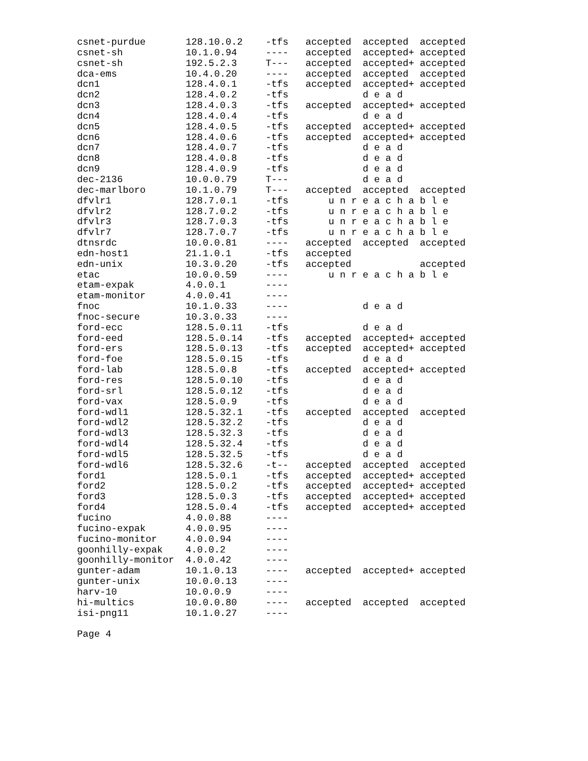csnet-purdue       128.10.0.2    -tfs   accepted  accepted  accepted
csnet-sh           10.1.0.94     ----   accepted  accepted+ accepted
csnet-sh           192.5.2.3     T---   accepted  accepted+ accepted
dca-ems            10.4.0.20     ----   accepted  accepted  accepted
dcn1               128.4.0.1     -tfs   accepted  accepted+ accepted
dcn2               128.4.0.2     -tfs             d e a d
dcn3               128.4.0.3     -tfs   accepted  accepted+ accepted
dcn4               128.4.0.4     -tfs             d e a d
dcn5               128.4.0.5     -tfs   accepted  accepted+ accepted
dcn6               128.4.0.6     -tfs   accepted  accepted+ accepted
dcn7               128.4.0.7     -tfs             d e a d
dcn8               128.4.0.8     -tfs             d e a d
dcn9               128.4.0.9     -tfs             d e a d
dec-2136           10.0.0.79     T---             d e a d
dec-marlboro       10.1.0.79     T---   accepted  accepted  accepted
dfvlr1             128.7.0.1     -tfs       u n r e a c h a b l e
dfvlr2             128.7.0.2     -tfs       u n r e a c h a b l e
dfvlr3             128.7.0.3     -tfs       u n r e a c h a b l e
dfvlr7             128.7.0.7     -tfs       u n r e a c h a b l e
dtnsrdc            10.0.0.81     ----   accepted  accepted  accepted
edn-host1          21.1.0.1      -tfs   accepted
edn-unix           10.3.0.20     -tfs   accepted            accepted
etac               10.0.0.59     ----       u n r e a c h a b l e
etam-expak         4.0.0.1       ----
etam-monitor       4.0.0.41      ----
fnoc               10.1.0.33     ----             d e a d
fnoc-secure        10.3.0.33     ----
ford-ecc           128.5.0.11    -tfs             d e a d
ford-eed           128.5.0.14    -tfs   accepted  accepted+ accepted
ford-ers           128.5.0.13    -tfs   accepted  accepted+ accepted
ford-foe           128.5.0.15    -tfs             d e a d
ford-lab           128.5.0.8     -tfs   accepted  accepted+ accepted
ford-res           128.5.0.10    -tfs             d e a d
ford-srl           128.5.0.12    -tfs             d e a d
ford-vax           128.5.0.9     -tfs             d e a d
ford-wdl1          128.5.32.1    -tfs   accepted  accepted  accepted
ford-wdl2          128.5.32.2    -tfs             d e a d
ford-wdl3          128.5.32.3    -tfs             d e a d
ford-wdl4          128.5.32.4    -tfs             d e a d
ford-wdl5          128.5.32.5    -tfs             d e a d
ford-wdl6          128.5.32.6    -t--   accepted  accepted  accepted
ford1              128.5.0.1     -tfs   accepted  accepted+ accepted
ford2              128.5.0.2     -tfs   accepted  accepted+ accepted
ford3              128.5.0.3     -tfs   accepted  accepted+ accepted
ford4              128.5.0.4     -tfs   accepted  accepted+ accepted
fucino             4.0.0.88      ----
fucino-expak       4.0.0.95      ----
fucino-monitor     4.0.0.94      ----
goonhilly-expak    4.0.0.2       ----
goonhilly-monitor  4.0.0.42      ----
gunter-adam        10.1.0.13     ----   accepted  accepted+ accepted
gunter-unix        10.0.0.13     ----
harv-10            10.0.0.9      ----
hi-multics         10.0.0.80     ----   accepted  accepted  accepted
isi-png11          10.1.0.27     ----

Page 4